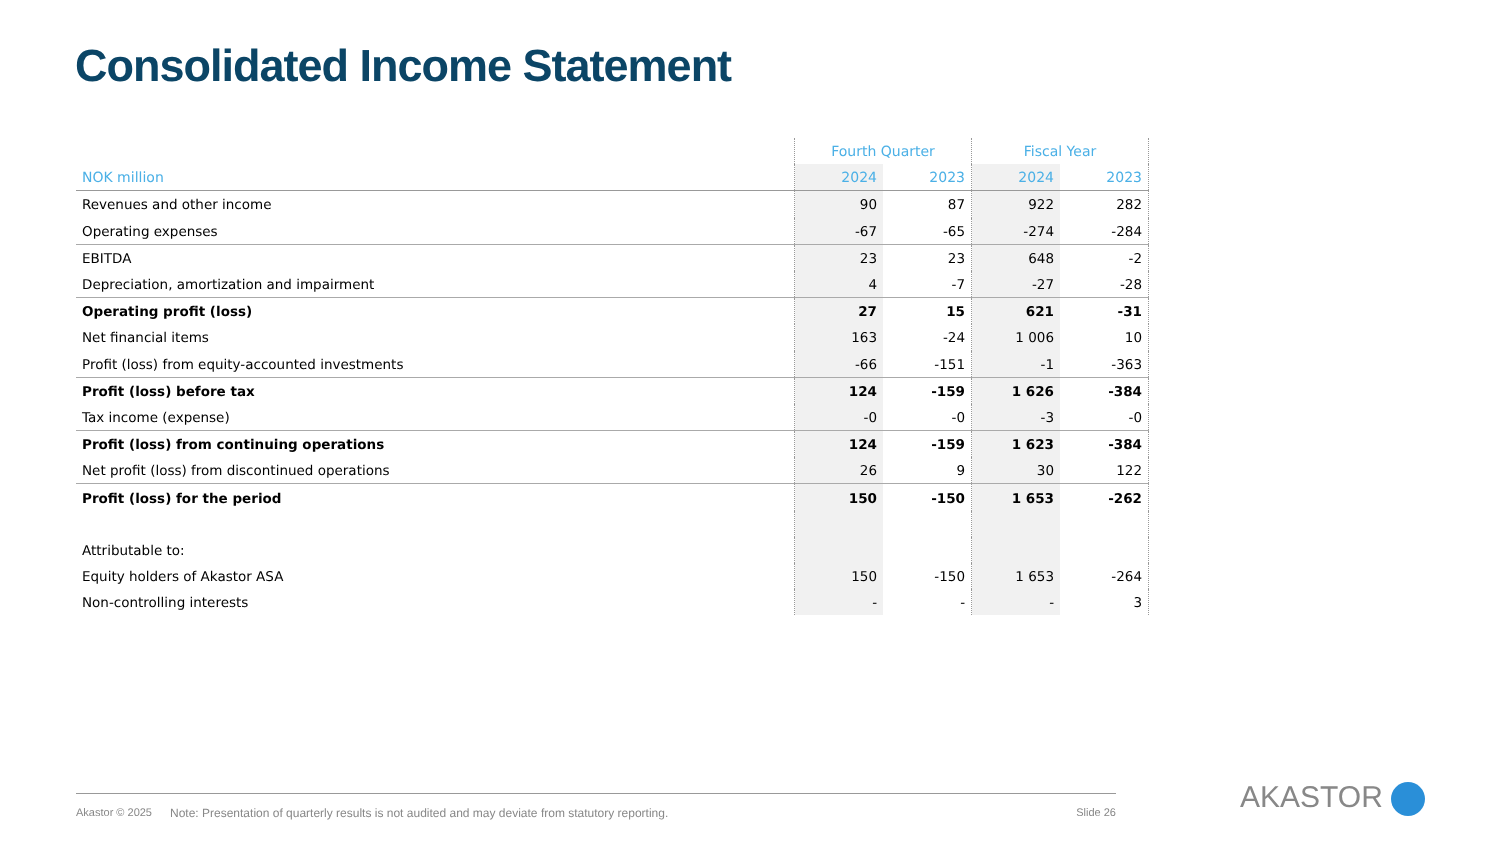Consolidated Income Statement
| | Fourth Quarter | | Fiscal Year | |
| --- | --- | --- | --- | --- |
| NOK million | 2024 | 2023 | 2024 | 2023 |
| Revenues and other income | 90 | 87 | 922 | 282 |
| Operating expenses | -67 | -65 | -274 | -284 |
| EBITDA | 23 | 23 | 648 | -2 |
| Depreciation, amortization and impairment | 4 | -7 | -27 | -28 |
| Operating profit (loss) | 27 | 15 | 621 | -31 |
| Net financial items | 163 | -24 | 1 006 | 10 |
| Profit (loss) from equity-accounted investments | -66 | -151 | -1 | -363 |
| Profit (loss) before tax | 124 | -159 | 1 626 | -384 |
| Tax income (expense) | -0 | -0 | -3 | -0 |
| Profit (loss) from continuing operations | 124 | -159 | 1 623 | -384 |
| Net profit (loss) from discontinued operations | 26 | 9 | 30 | 122 |
| Profit (loss) for the period | 150 | -150 | 1 653 | -262 |
| Attributable to: | | | | |
| Equity holders of Akastor ASA | 150 | -150 | 1 653 | -264 |
| Non-controlling interests | - | - | - | 3 |
Akastor © 2025 Note: Presentation of quarterly results is not audited and may deviate from statutory reporting. Slide 26
AKASTOR